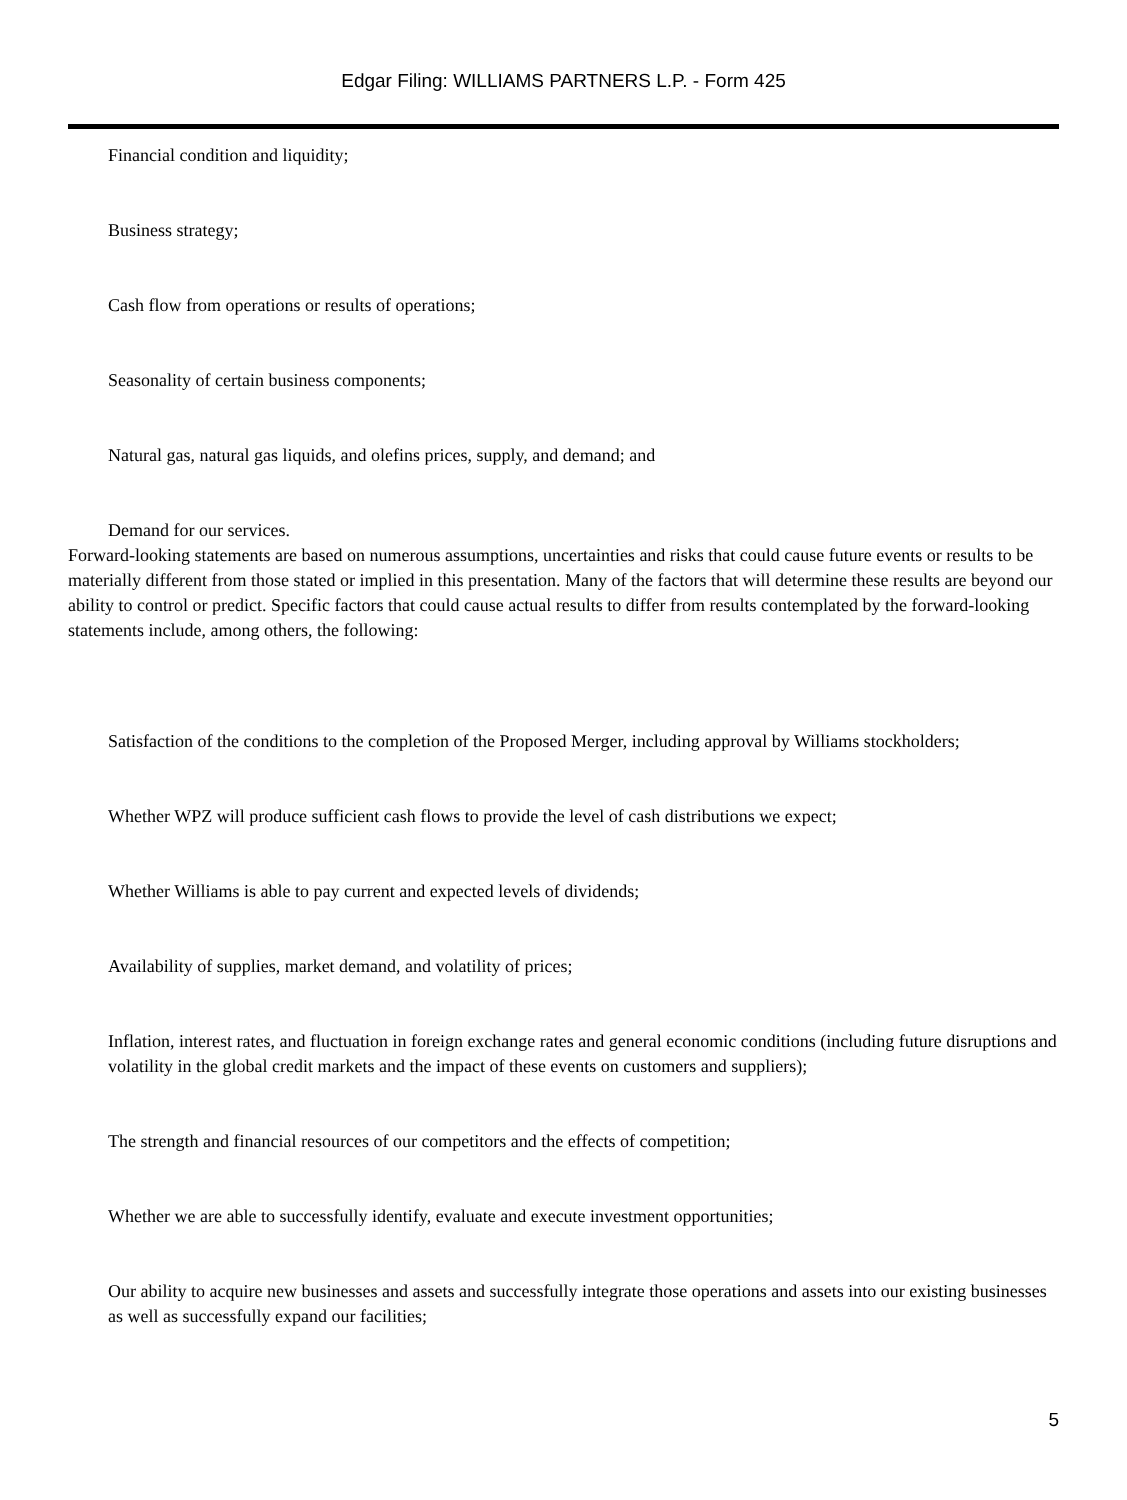Edgar Filing: WILLIAMS PARTNERS L.P. - Form 425
Financial condition and liquidity;
Business strategy;
Cash flow from operations or results of operations;
Seasonality of certain business components;
Natural gas, natural gas liquids, and olefins prices, supply, and demand; and
Demand for our services.
Forward-looking statements are based on numerous assumptions, uncertainties and risks that could cause future events or results to be materially different from those stated or implied in this presentation. Many of the factors that will determine these results are beyond our ability to control or predict. Specific factors that could cause actual results to differ from results contemplated by the forward-looking statements include, among others, the following:
Satisfaction of the conditions to the completion of the Proposed Merger, including approval by Williams stockholders;
Whether WPZ will produce sufficient cash flows to provide the level of cash distributions we expect;
Whether Williams is able to pay current and expected levels of dividends;
Availability of supplies, market demand, and volatility of prices;
Inflation, interest rates, and fluctuation in foreign exchange rates and general economic conditions (including future disruptions and volatility in the global credit markets and the impact of these events on customers and suppliers);
The strength and financial resources of our competitors and the effects of competition;
Whether we are able to successfully identify, evaluate and execute investment opportunities;
Our ability to acquire new businesses and assets and successfully integrate those operations and assets into our existing businesses as well as successfully expand our facilities;
5